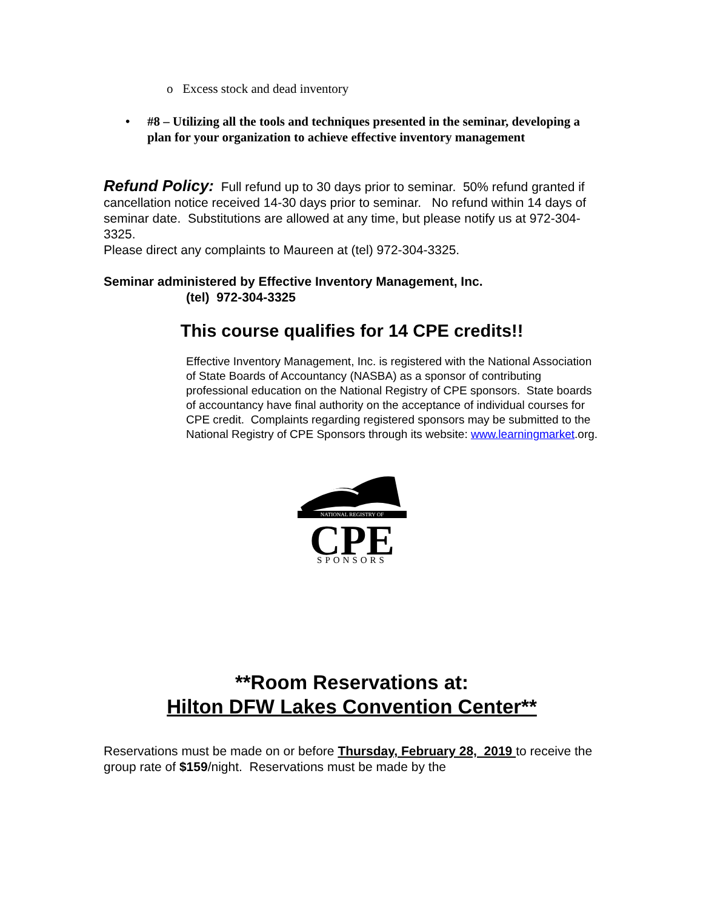o Excess stock and dead inventory
• #8 – Utilizing all the tools and techniques presented in the seminar, developing a plan for your organization to achieve effective inventory management
Refund Policy: Full refund up to 30 days prior to seminar. 50% refund granted if cancellation notice received 14-30 days prior to seminar. No refund within 14 days of seminar date. Substitutions are allowed at any time, but please notify us at 972-304-3325.
Please direct any complaints to Maureen at (tel) 972-304-3325.
Seminar administered by Effective Inventory Management, Inc.
(tel) 972-304-3325
This course qualifies for 14 CPE credits!!
Effective Inventory Management, Inc. is registered with the National Association of State Boards of Accountancy (NASBA) as a sponsor of contributing professional education on the National Registry of CPE sponsors. State boards of accountancy have final authority on the acceptance of individual courses for CPE credit. Complaints regarding registered sponsors may be submitted to the National Registry of CPE Sponsors through its website: www.learningmarket.org.
NATIONAL REGISTRY OF
CPE
SPONSORS
**Room Reservations at:
Hilton DFW Lakes Convention Center**
Reservations must be made on or before Thursday, February 28, 2019 to receive the group rate of $159/night. Reservations must be made by the